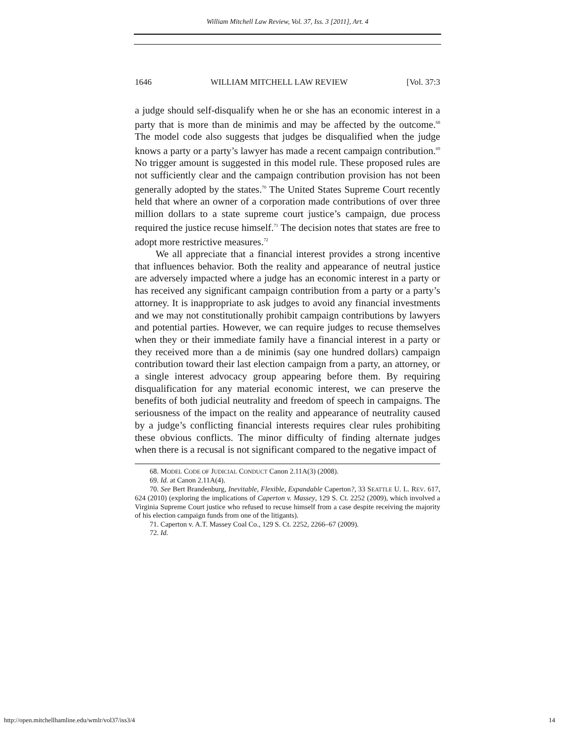William Mitchell Law Review, Vol. 37, Iss. 3 [2011], Art. 4
1646 WILLIAM MITCHELL LAW REVIEW [Vol. 37:3
a judge should self-disqualify when he or she has an economic interest in a party that is more than de minimis and may be affected by the outcome.<sup>68</sup> The model code also suggests that judges be disqualified when the judge knows a party or a party’s lawyer has made a recent campaign contribution.<sup>69</sup> No trigger amount is suggested in this model rule. These proposed rules are not sufficiently clear and the campaign contribution provision has not been generally adopted by the states.<sup>70</sup> The United States Supreme Court recently held that where an owner of a corporation made contributions of over three million dollars to a state supreme court justice’s campaign, due process required the justice recuse himself.<sup>71</sup> The decision notes that states are free to adopt more restrictive measures.<sup>72</sup>
We all appreciate that a financial interest provides a strong incentive that influences behavior. Both the reality and appearance of neutral justice are adversely impacted where a judge has an economic interest in a party or has received any significant campaign contribution from a party or a party’s attorney. It is inappropriate to ask judges to avoid any financial investments and we may not constitutionally prohibit campaign contributions by lawyers and potential parties. However, we can require judges to recuse themselves when they or their immediate family have a financial interest in a party or they received more than a de minimis (say one hundred dollars) campaign contribution toward their last election campaign from a party, an attorney, or a single interest advocacy group appearing before them. By requiring disqualification for any material economic interest, we can preserve the benefits of both judicial neutrality and freedom of speech in campaigns. The seriousness of the impact on the reality and appearance of neutrality caused by a judge’s conflicting financial interests requires clear rules prohibiting these obvious conflicts. The minor difficulty of finding alternate judges when there is a recusal is not significant compared to the negative impact of
68. MODEL CODE OF JUDICIAL CONDUCT Canon 2.11A(3) (2008).
69. Id. at Canon 2.11A(4).
70. See Bert Brandenburg, Inevitable, Flexible, Expandable Caperton?, 33 SEATTLE U. L. REV. 617, 624 (2010) (exploring the implications of Caperton v. Massey, 129 S. Ct. 2252 (2009), which involved a Virginia Supreme Court justice who refused to recuse himself from a case despite receiving the majority of his election campaign funds from one of the litigants).
71. Caperton v. A.T. Massey Coal Co., 129 S. Ct. 2252, 2266–67 (2009).
72. Id.
http://open.mitchellhamline.edu/wmlr/vol37/iss3/4 14